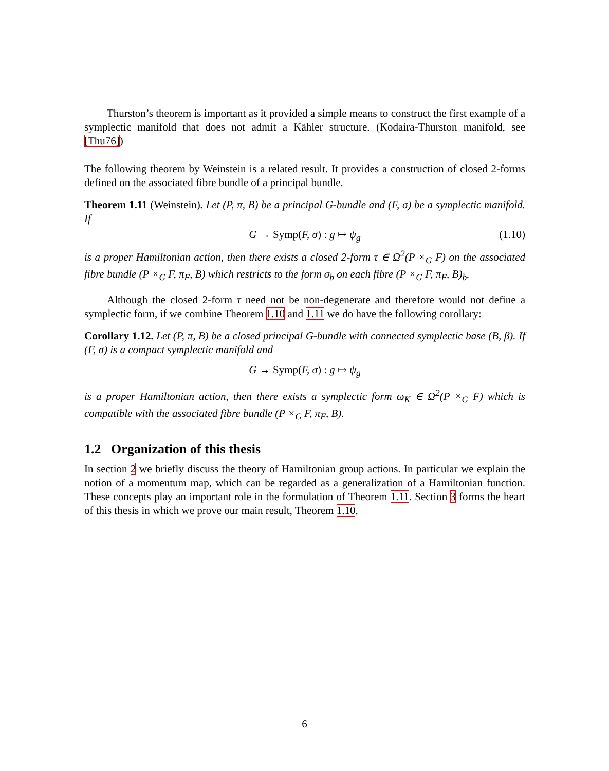Thurston’s theorem is important as it provided a simple means to construct the first example of a symplectic manifold that does not admit a Kähler structure. (Kodaira-Thurston manifold, see [Thu76])
The following theorem by Weinstein is a related result. It provides a construction of closed 2-forms defined on the associated fibre bundle of a principal bundle.
Theorem 1.11 (Weinstein). Let (P, π, B) be a principal G-bundle and (F, σ) be a symplectic manifold. If
G → Symp(F, σ) : g ↦ ψ<sub>g</sub> (1.10)
is a proper Hamiltonian action, then there exists a closed 2-form τ ∈ Ω<sup>2</sup>(P ×<sub>G</sub> F) on the associated fibre bundle (P ×<sub>G</sub> F, π<sub>F</sub>, B) which restricts to the form σ<sub>b</sub> on each fibre (P ×<sub>G</sub> F, π<sub>F</sub>, B)<sub>b</sub>.
Although the closed 2-form τ need not be non-degenerate and therefore would not define a symplectic form, if we combine Theorem 1.10 and 1.11 we do have the following corollary:
Corollary 1.12. Let (P, π, B) be a closed principal G-bundle with connected symplectic base (B, β). If (F, σ) is a compact symplectic manifold and
G → Symp(F, σ) : g ↦ ψ<sub>g</sub>
is a proper Hamiltonian action, then there exists a symplectic form ω<sub>K</sub> ∈ Ω<sup>2</sup>(P ×<sub>G</sub> F) which is compatible with the associated fibre bundle (P ×<sub>G</sub> F, π<sub>F</sub>, B).
1.2 Organization of this thesis
In section 2 we briefly discuss the theory of Hamiltonian group actions. In particular we explain the notion of a momentum map, which can be regarded as a generalization of a Hamiltonian function. These concepts play an important role in the formulation of Theorem 1.11. Section 3 forms the heart of this thesis in which we prove our main result, Theorem 1.10.
6